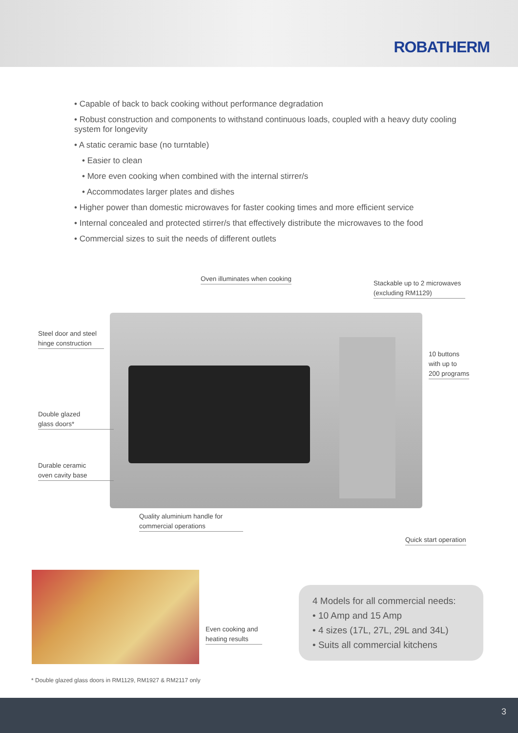ROBATHERM
• Capable of back to back cooking without performance degradation
• Robust construction and components to withstand continuous loads, coupled with a heavy duty cooling system for longevity
• A static ceramic base (no turntable)
• Easier to clean
• More even cooking when combined with the internal stirrer/s
• Accommodates larger plates and dishes
• Higher power than domestic microwaves for faster cooking times and more efficient service
• Internal concealed and protected stirrer/s that effectively distribute the microwaves to the food
• Commercial sizes to suit the needs of different outlets
Oven illuminates when cooking
Stackable up to 2 microwaves
(excluding RM1129)
Steel door and steel
hinge construction
10 buttons
with up to
200 programs
Double glazed
glass doors*
Durable ceramic
oven cavity base
Quality aluminium handle for
commercial operations
Quick start operation
Even cooking and
heating results
4 Models for all commercial needs:
• 10 Amp and 15 Amp
• 4 sizes (17L, 27L, 29L and 34L)
• Suits all commercial kitchens
* Double glazed glass doors in RM1129, RM1927 & RM2117 only
3